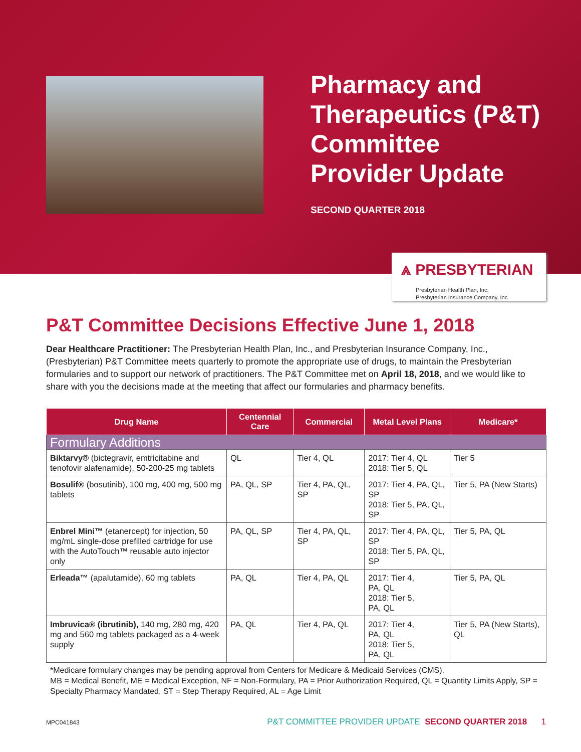Pharmacy and
Therapeutics (P&T)
Committee
Provider Update
SECOND QUARTER 2018
⩓ PRESBYTERIAN
Presbyterian Health Plan, Inc.
Presbyterian Insurance Company, Inc.
P&T Committee Decisions Effective June 1, 2018
Dear Healthcare Practitioner: The Presbyterian Health Plan, Inc., and Presbyterian Insurance Company, Inc., (Presbyterian) P&T Committee meets quarterly to promote the appropriate use of drugs, to maintain the Presbyterian formularies and to support our network of practitioners. The P&T Committee met on April 18, 2018, and we would like to share with you the decisions made at the meeting that affect our formularies and pharmacy benefits.
| Drug Name | Centennial Care | Commercial | Metal Level Plans | Medicare* |
| --- | --- | --- | --- | --- |
| Formulary Additions | | | | |
| Biktarvy® (bictegravir, emtricitabine and tenofovir alafenamide), 50-200-25 mg tablets | QL | Tier 4, QL | 2017: Tier 4, QL 2018: Tier 5, QL | Tier 5 |
| Bosulif® (bosutinib), 100 mg, 400 mg, 500 mg tablets | PA, QL, SP | Tier 4, PA, QL, SP | 2017: Tier 4, PA, QL, SP 2018: Tier 5, PA, QL, SP | Tier 5, PA (New Starts) |
| Enbrel Mini™ (etanercept) for injection, 50 mg/mL single-dose prefilled cartridge for use with the AutoTouch™ reusable auto injector only | PA, QL, SP | Tier 4, PA, QL, SP | 2017: Tier 4, PA, QL, SP 2018: Tier 5, PA, QL, SP | Tier 5, PA, QL |
| Erleada™ (apalutamide), 60 mg tablets | PA, QL | Tier 4, PA, QL | 2017: Tier 4, PA, QL 2018: Tier 5, PA, QL | Tier 5, PA, QL |
| Imbruvica® (ibrutinib), 140 mg, 280 mg, 420 mg and 560 mg tablets packaged as a 4-week supply | PA, QL | Tier 4, PA, QL | 2017: Tier 4, PA, QL 2018: Tier 5, PA, QL | Tier 5, PA (New Starts), QL |
*Medicare formulary changes may be pending approval from Centers for Medicare & Medicaid Services (CMS).
MB = Medical Benefit, ME = Medical Exception, NF = Non-Formulary, PA = Prior Authorization Required, QL = Quantity Limits Apply, SP = Specialty Pharmacy Mandated, ST = Step Therapy Required, AL = Age Limit
MPC041843 P&T COMMITTEE PROVIDER UPDATE SECOND QUARTER 2018 1